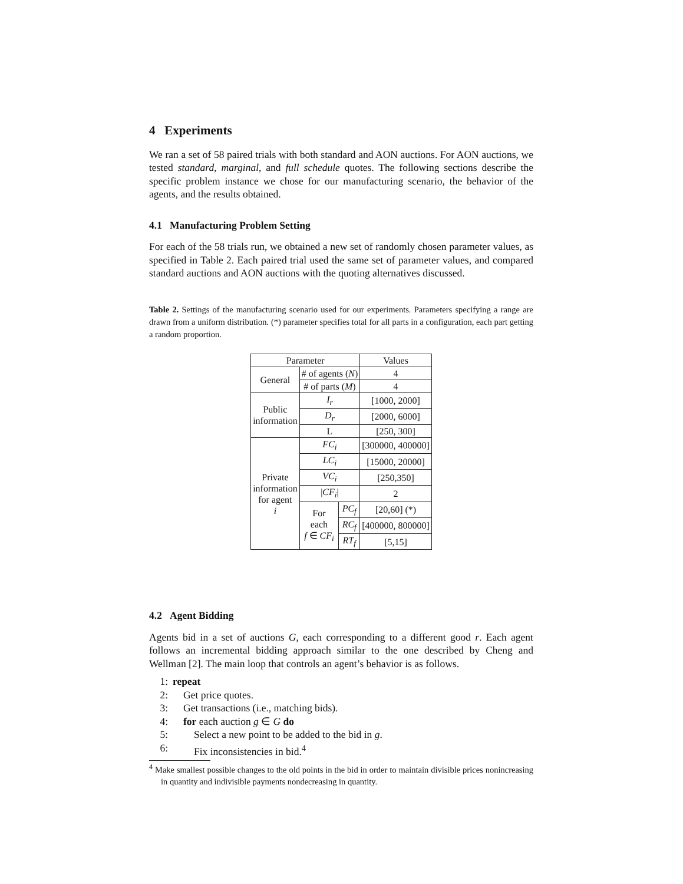4 Experiments
We ran a set of 58 paired trials with both standard and AON auctions. For AON auctions, we tested standard, marginal, and full schedule quotes. The following sections describe the specific problem instance we chose for our manufacturing scenario, the behavior of the agents, and the results obtained.
4.1 Manufacturing Problem Setting
For each of the 58 trials run, we obtained a new set of randomly chosen parameter values, as specified in Table 2. Each paired trial used the same set of parameter values, and compared standard auctions and AON auctions with the quoting alternatives discussed.
Table 2. Settings of the manufacturing scenario used for our experiments. Parameters specifying a range are drawn from a uniform distribution. (*) parameter specifies total for all parts in a configuration, each part getting a random proportion.
| Parameter | | | Values |
| --- | --- | --- | --- |
| General | # of agents ( N ) | | 4 |
| | # of parts ( M ) | | 4 |
| Public information | I<sub>r</sub> | | [1000, 2000] |
| | D<sub>r</sub> | | [2000, 6000] |
| | L | | [250, 300] |
| Private information for agent i | FC<sub>i</sub> | | [300000, 400000] |
| | LC<sub>i</sub> | | [15000, 20000] |
| | VC<sub>i</sub> | | [250,350] |
| | / CF<sub>i</sub> / | | 2 |
| | For each f ∈ CF<sub>i</sub> | PC<sub>f</sub> | [20,60] (*) |
| | | RC<sub>f</sub> | [400000, 800000] |
| | | RT<sub>f</sub> | [5,15] |
4.2 Agent Bidding
Agents bid in a set of auctions G, each corresponding to a different good r. Each agent follows an incremental bidding approach similar to the one described by Cheng and Wellman [2]. The main loop that controls an agent’s behavior is as follows.
1: repeat
2: Get price quotes.
3: Get transactions (i.e., matching bids).
4: for each auction g ∈ G do
5: Select a new point to be added to the bid in g.
6: Fix inconsistencies in bid.<sup>4</sup>
<sup>4</sup> Make smallest possible changes to the old points in the bid in order to maintain divisible prices nonincreasing in quantity and indivisible payments nondecreasing in quantity.